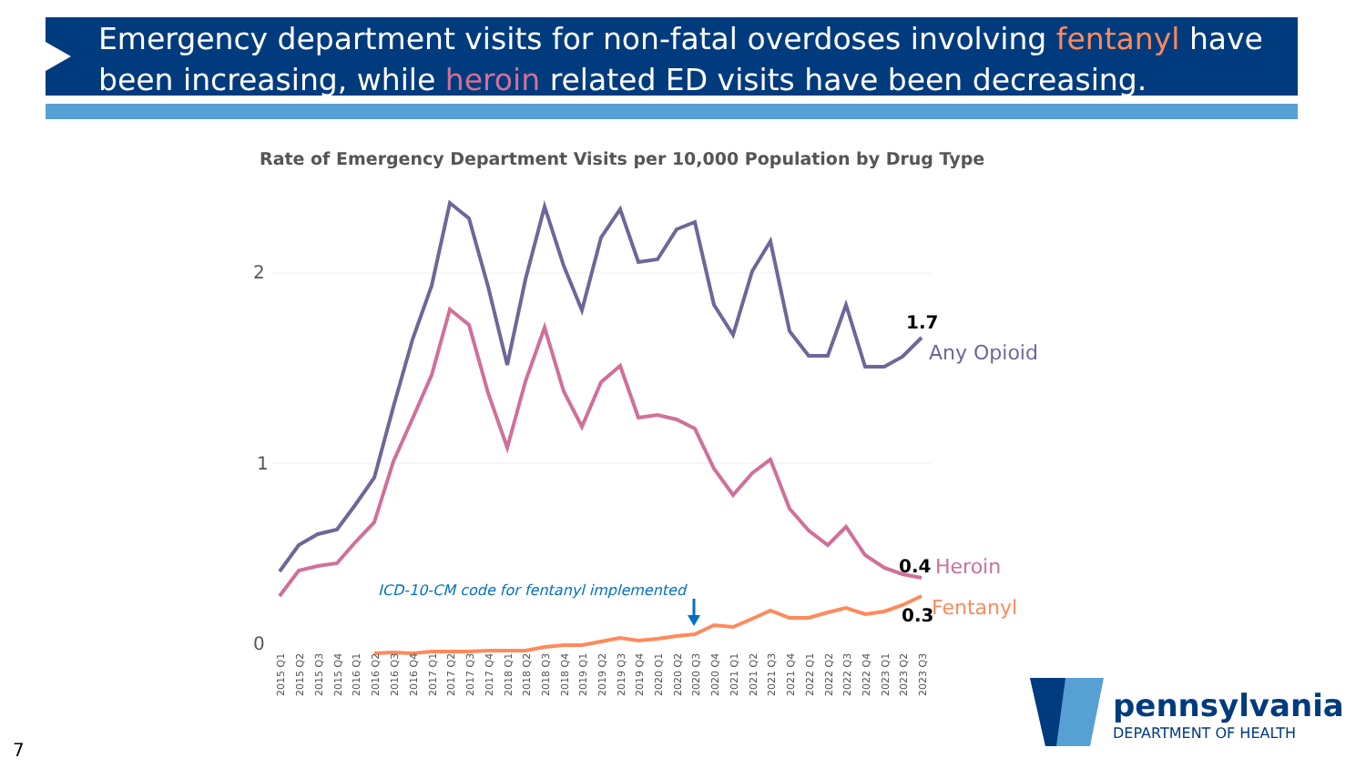Emergency department visits for non-fatal overdoses involving fentanyl have been increasing, while heroin related ED visits have been decreasing.
Rate of Emergency Department Visits per 10,000 Population by Drug Type
2
1
0
1.7
Any Opioid
0.4
Heroin
0.3
Fentanyl
ICD-10-CM code for fentanyl implemented
2015 Q1
2015 Q2
2015 Q3
2015 Q4
2016 Q1
2016 Q2
2016 Q3
2016 Q4
2017 Q1
2017 Q2
2017 Q3
2017 Q4
2018 Q1
2018 Q2
2018 Q3
2018 Q4
2019 Q1
2019 Q2
2019 Q3
2019 Q4
2020 Q1
2020 Q2
2020 Q3
2020 Q4
2021 Q1
2021 Q2
2021 Q3
2021 Q4
2022 Q1
2022 Q2
2022 Q3
2022 Q4
2023 Q1
2023 Q2
2023 Q3
pennsylvania
DEPARTMENT OF HEALTH
7